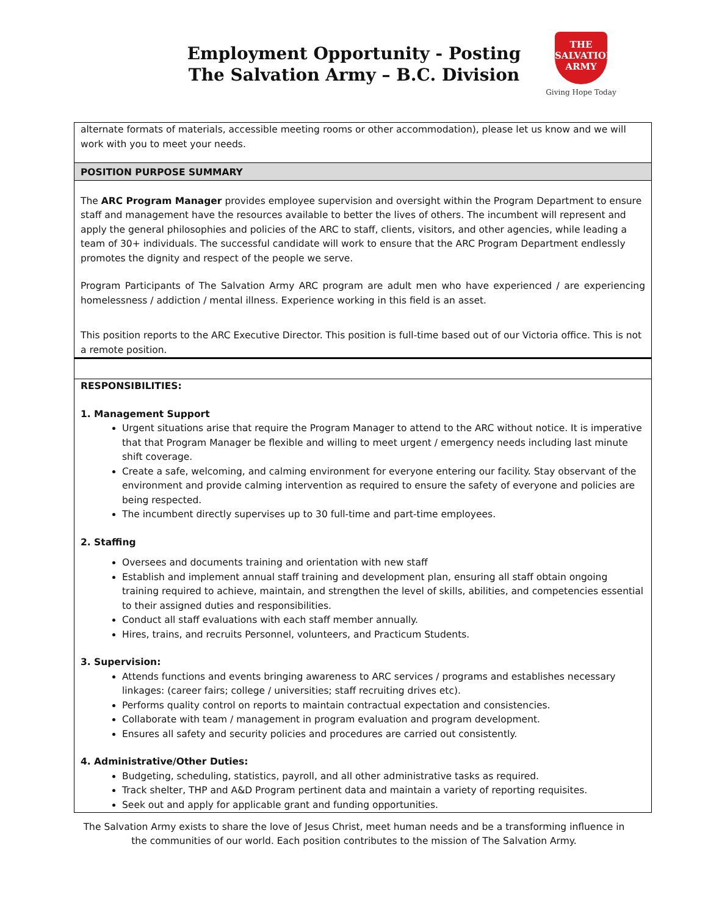Employment Opportunity - Posting
The Salvation Army – B.C. Division
THE
SALVATION
ARMY
Giving Hope Today
| alternate formats of materials, accessible meeting rooms or other accommodation), please let us know and we will work with you to meet your needs. |
| POSITION PURPOSE SUMMARY |
| The ARC Program Manager provides employee supervision and oversight within the Program Department to ensure staff and management have the resources available to better the lives of others. The incumbent will represent and apply the general philosophies and policies of the ARC to staff, clients, visitors, and other agencies, while leading a team of 30+ individuals. The successful candidate will work to ensure that the ARC Program Department endlessly promotes the dignity and respect of the people we serve. Program Participants of The Salvation Army ARC program are adult men who have experienced / are experiencing homelessness / addiction / mental illness. Experience working in this field is an asset. This position reports to the ARC Executive Director. This position is full-time based out of our Victoria office. This is not a remote position. |
| RESPONSIBILITIES: 1. Management Support Urgent situations arise that require the Program Manager to attend to the ARC without notice. It is imperative that that Program Manager be flexible and willing to meet urgent / emergency needs including last minute shift coverage. Create a safe, welcoming, and calming environment for everyone entering our facility. Stay observant of the environment and provide calming intervention as required to ensure the safety of everyone and policies are being respected. The incumbent directly supervises up to 30 full-time and part-time employees. 2. Staffing Oversees and documents training and orientation with new staff Establish and implement annual staff training and development plan, ensuring all staff obtain ongoing training required to achieve, maintain, and strengthen the level of skills, abilities, and competencies essential to their assigned duties and responsibilities. Conduct all staff evaluations with each staff member annually. Hires, trains, and recruits Personnel, volunteers, and Practicum Students. 3. Supervision: Attends functions and events bringing awareness to ARC services / programs and establishes necessary linkages: (career fairs; college / universities; staff recruiting drives etc). Performs quality control on reports to maintain contractual expectation and consistencies. Collaborate with team / management in program evaluation and program development. Ensures all safety and security policies and procedures are carried out consistently. 4. Administrative/Other Duties: Budgeting, scheduling, statistics, payroll, and all other administrative tasks as required. Track shelter, THP and A&D Program pertinent data and maintain a variety of reporting requisites. Seek out and apply for applicable grant and funding opportunities. |
The Salvation Army exists to share the love of Jesus Christ, meet human needs and be a transforming influence in
the communities of our world. Each position contributes to the mission of The Salvation Army.